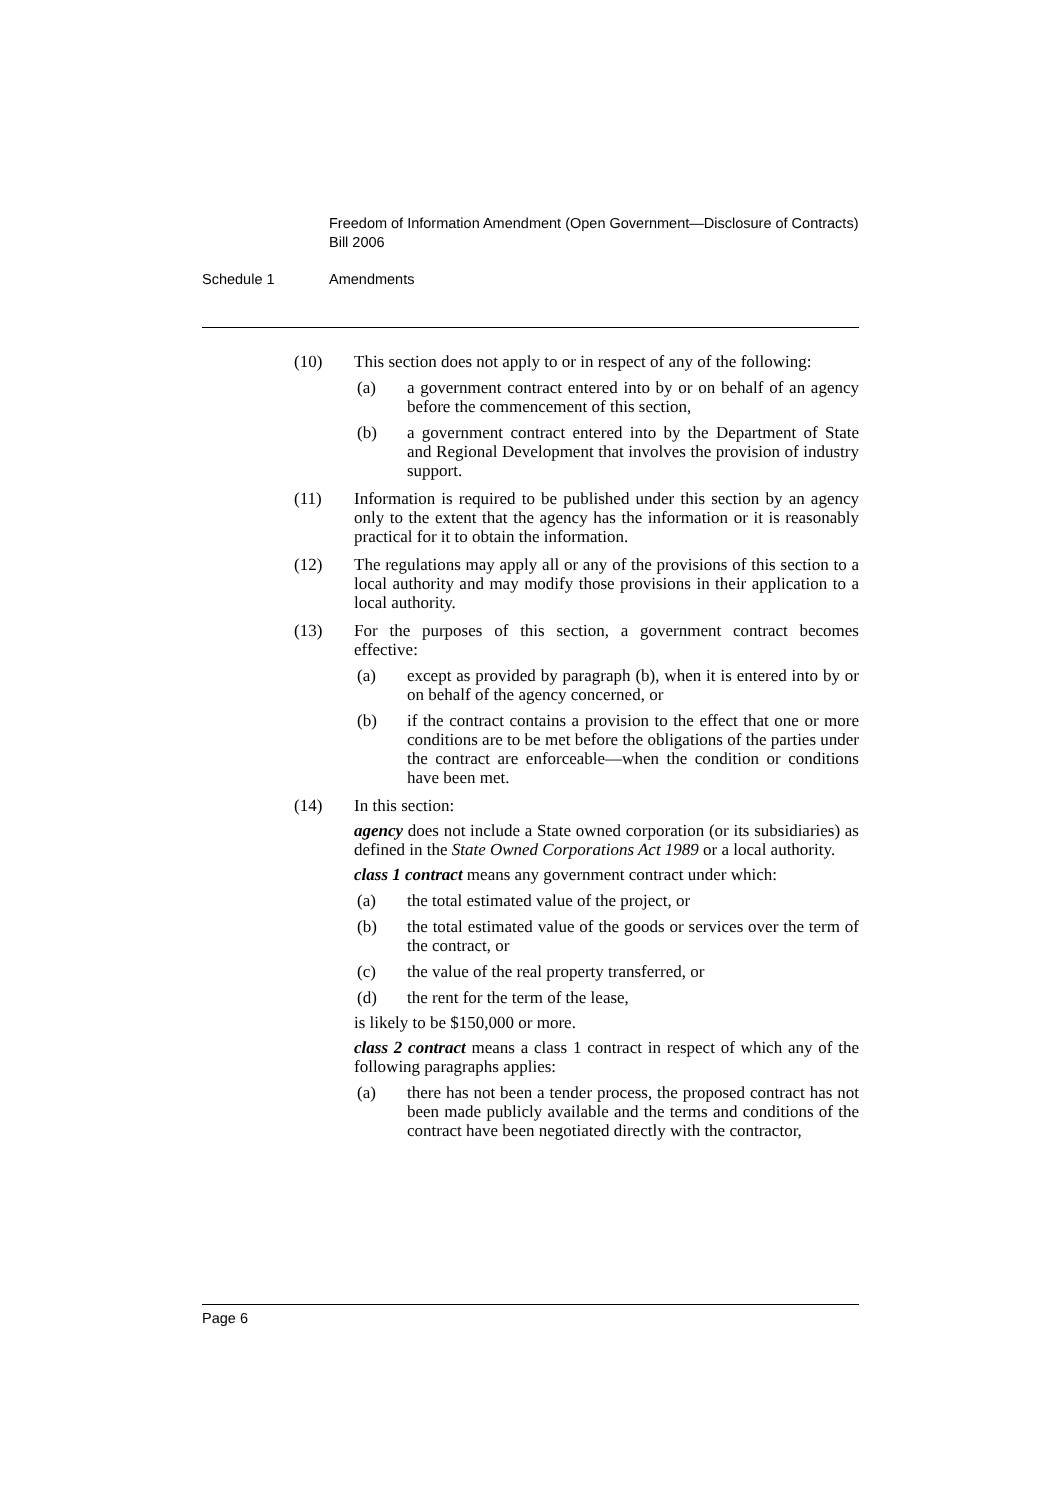Freedom of Information Amendment (Open Government—Disclosure of Contracts) Bill 2006
Schedule 1 Amendments
(10) This section does not apply to or in respect of any of the following:
(a) a government contract entered into by or on behalf of an agency before the commencement of this section,
(b) a government contract entered into by the Department of State and Regional Development that involves the provision of industry support.
(11) Information is required to be published under this section by an agency only to the extent that the agency has the information or it is reasonably practical for it to obtain the information.
(12) The regulations may apply all or any of the provisions of this section to a local authority and may modify those provisions in their application to a local authority.
(13) For the purposes of this section, a government contract becomes effective:
(a) except as provided by paragraph (b), when it is entered into by or on behalf of the agency concerned, or
(b) if the contract contains a provision to the effect that one or more conditions are to be met before the obligations of the parties under the contract are enforceable—when the condition or conditions have been met.
(14) In this section:
agency does not include a State owned corporation (or its subsidiaries) as defined in the State Owned Corporations Act 1989 or a local authority.
class 1 contract means any government contract under which:
(a) the total estimated value of the project, or
(b) the total estimated value of the goods or services over the term of the contract, or
(c) the value of the real property transferred, or
(d) the rent for the term of the lease,
is likely to be $150,000 or more.
class 2 contract means a class 1 contract in respect of which any of the following paragraphs applies:
(a) there has not been a tender process, the proposed contract has not been made publicly available and the terms and conditions of the contract have been negotiated directly with the contractor,
Page 6